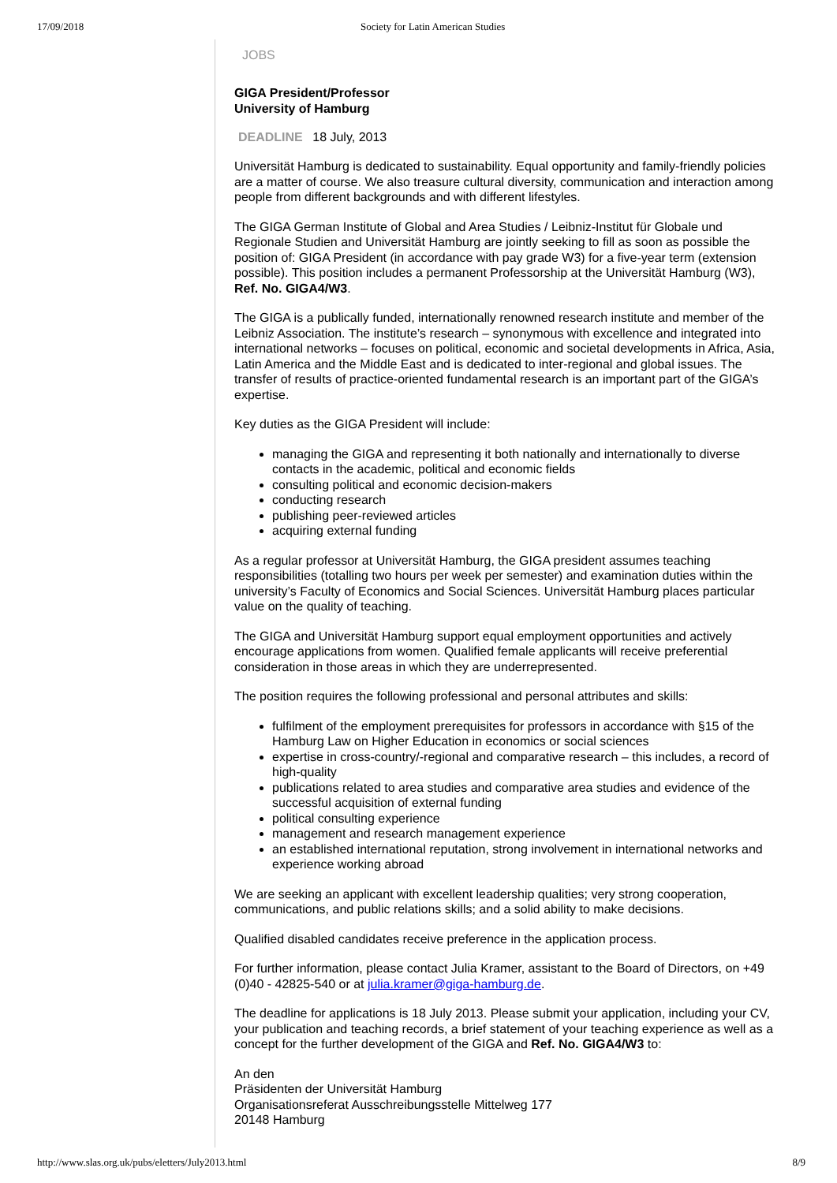17/09/2018 Society for Latin American Studies
JOBS
GIGA President/Professor
University of Hamburg
DEADLINE 18 July, 2013
Universität Hamburg is dedicated to sustainability. Equal opportunity and family-friendly policies are a matter of course. We also treasure cultural diversity, communication and interaction among people from different backgrounds and with different lifestyles.
The GIGA German Institute of Global and Area Studies / Leibniz-Institut für Globale und Regionale Studien and Universität Hamburg are jointly seeking to fill as soon as possible the position of: GIGA President (in accordance with pay grade W3) for a five-year term (extension possible). This position includes a permanent Professorship at the Universität Hamburg (W3), Ref. No. GIGA4/W3.
The GIGA is a publically funded, internationally renowned research institute and member of the Leibniz Association. The institute’s research – synonymous with excellence and integrated into international networks – focuses on political, economic and societal developments in Africa, Asia, Latin America and the Middle East and is dedicated to inter-regional and global issues. The transfer of results of practice-oriented fundamental research is an important part of the GIGA’s expertise.
Key duties as the GIGA President will include:
managing the GIGA and representing it both nationally and internationally to diverse contacts in the academic, political and economic fields
consulting political and economic decision-makers
conducting research
publishing peer-reviewed articles
acquiring external funding
As a regular professor at Universität Hamburg, the GIGA president assumes teaching responsibilities (totalling two hours per week per semester) and examination duties within the university’s Faculty of Economics and Social Sciences. Universität Hamburg places particular value on the quality of teaching.
The GIGA and Universität Hamburg support equal employment opportunities and actively encourage applications from women. Qualified female applicants will receive preferential consideration in those areas in which they are underrepresented.
The position requires the following professional and personal attributes and skills:
fulfilment of the employment prerequisites for professors in accordance with §15 of the Hamburg Law on Higher Education in economics or social sciences
expertise in cross-country/-regional and comparative research – this includes, a record of high-quality
publications related to area studies and comparative area studies and evidence of the successful acquisition of external funding
political consulting experience
management and research management experience
an established international reputation, strong involvement in international networks and experience working abroad
We are seeking an applicant with excellent leadership qualities; very strong cooperation, communications, and public relations skills; and a solid ability to make decisions.
Qualified disabled candidates receive preference in the application process.
For further information, please contact Julia Kramer, assistant to the Board of Directors, on +49 (0)40 - 42825-540 or at julia.kramer@giga-hamburg.de.
The deadline for applications is 18 July 2013. Please submit your application, including your CV, your publication and teaching records, a brief statement of your teaching experience as well as a concept for the further development of the GIGA and Ref. No. GIGA4/W3 to:
An den
Präsidenten der Universität Hamburg
Organisationsreferat Ausschreibungsstelle Mittelweg 177
20148 Hamburg
http://www.slas.org.uk/pubs/eletters/July2013.html 8/9